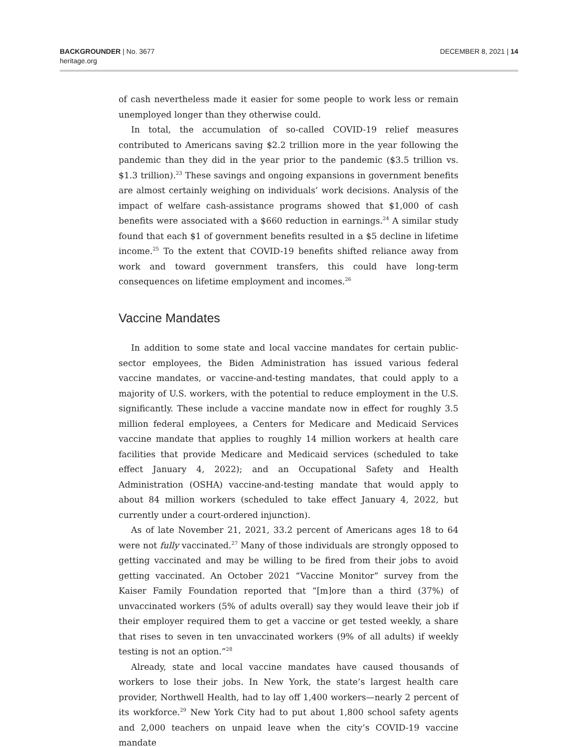BACKGROUNDER | No. 3677
heritage.org
DECEMBER 8, 2021 | 14
of cash nevertheless made it easier for some people to work less or remain unemployed longer than they otherwise could.
In total, the accumulation of so-called COVID-19 relief measures contributed to Americans saving $2.2 trillion more in the year following the pandemic than they did in the year prior to the pandemic ($3.5 trillion vs. $1.3 trillion).<sup>23</sup> These savings and ongoing expansions in government benefits are almost certainly weighing on individuals’ work decisions. Analysis of the impact of welfare cash-assistance programs showed that $1,000 of cash benefits were associated with a $660 reduction in earnings.<sup>24</sup> A similar study found that each $1 of government benefits resulted in a $5 decline in lifetime income.<sup>25</sup> To the extent that COVID-19 benefits shifted reliance away from work and toward government transfers, this could have long-term consequences on lifetime employment and incomes.<sup>26</sup>
Vaccine Mandates
In addition to some state and local vaccine mandates for certain public-sector employees, the Biden Administration has issued various federal vaccine mandates, or vaccine-and-testing mandates, that could apply to a majority of U.S. workers, with the potential to reduce employment in the U.S. significantly. These include a vaccine mandate now in effect for roughly 3.5 million federal employees, a Centers for Medicare and Medicaid Services vaccine mandate that applies to roughly 14 million workers at health care facilities that provide Medicare and Medicaid services (scheduled to take effect January 4, 2022); and an Occupational Safety and Health Administration (OSHA) vaccine-and-testing mandate that would apply to about 84 million workers (scheduled to take effect January 4, 2022, but currently under a court-ordered injunction).
As of late November 21, 2021, 33.2 percent of Americans ages 18 to 64 were not fully vaccinated.<sup>27</sup> Many of those individuals are strongly opposed to getting vaccinated and may be willing to be fired from their jobs to avoid getting vaccinated. An October 2021 “Vaccine Monitor” survey from the Kaiser Family Foundation reported that “[m]ore than a third (37%) of unvaccinated workers (5% of adults overall) say they would leave their job if their employer required them to get a vaccine or get tested weekly, a share that rises to seven in ten unvaccinated workers (9% of all adults) if weekly testing is not an option.”<sup>28</sup>
Already, state and local vaccine mandates have caused thousands of workers to lose their jobs. In New York, the state’s largest health care provider, Northwell Health, had to lay off 1,400 workers—nearly 2 percent of its workforce.<sup>29</sup> New York City had to put about 1,800 school safety agents and 2,000 teachers on unpaid leave when the city’s COVID-19 vaccine mandate